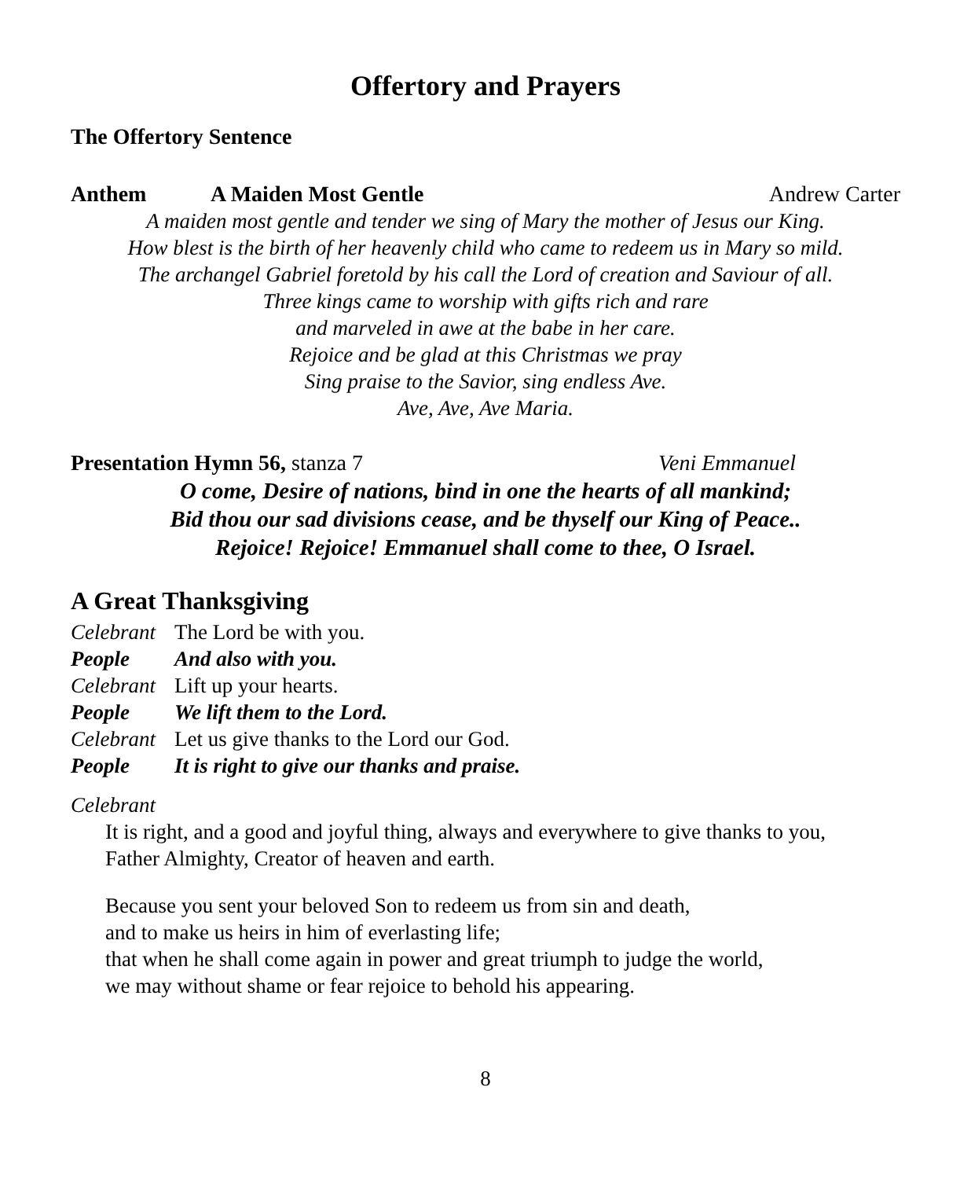Offertory and Prayers
The Offertory Sentence
Anthem A Maiden Most Gentle Andrew Carter
A maiden most gentle and tender we sing of Mary the mother of Jesus our King.
How blest is the birth of her heavenly child who came to redeem us in Mary so mild.
The archangel Gabriel foretold by his call the Lord of creation and Saviour of all.
Three kings came to worship with gifts rich and rare
and marveled in awe at the babe in her care.
Rejoice and be glad at this Christmas we pray
Sing praise to the Savior, sing endless Ave.
Ave, Ave, Ave Maria.
Presentation Hymn 56, stanza 7 Veni Emmanuel
O come, Desire of nations, bind in one the hearts of all mankind;
Bid thou our sad divisions cease, and be thyself our King of Peace..
Rejoice! Rejoice! Emmanuel shall come to thee, O Israel.
A Great Thanksgiving
Celebrant The Lord be with you.
People And also with you.
Celebrant Lift up your hearts.
People We lift them to the Lord.
Celebrant Let us give thanks to the Lord our God.
People It is right to give our thanks and praise.
Celebrant
It is right, and a good and joyful thing, always and everywhere to give thanks to you,
Father Almighty, Creator of heaven and earth.
Because you sent your beloved Son to redeem us from sin and death,
and to make us heirs in him of everlasting life;
that when he shall come again in power and great triumph to judge the world,
we may without shame or fear rejoice to behold his appearing.
8